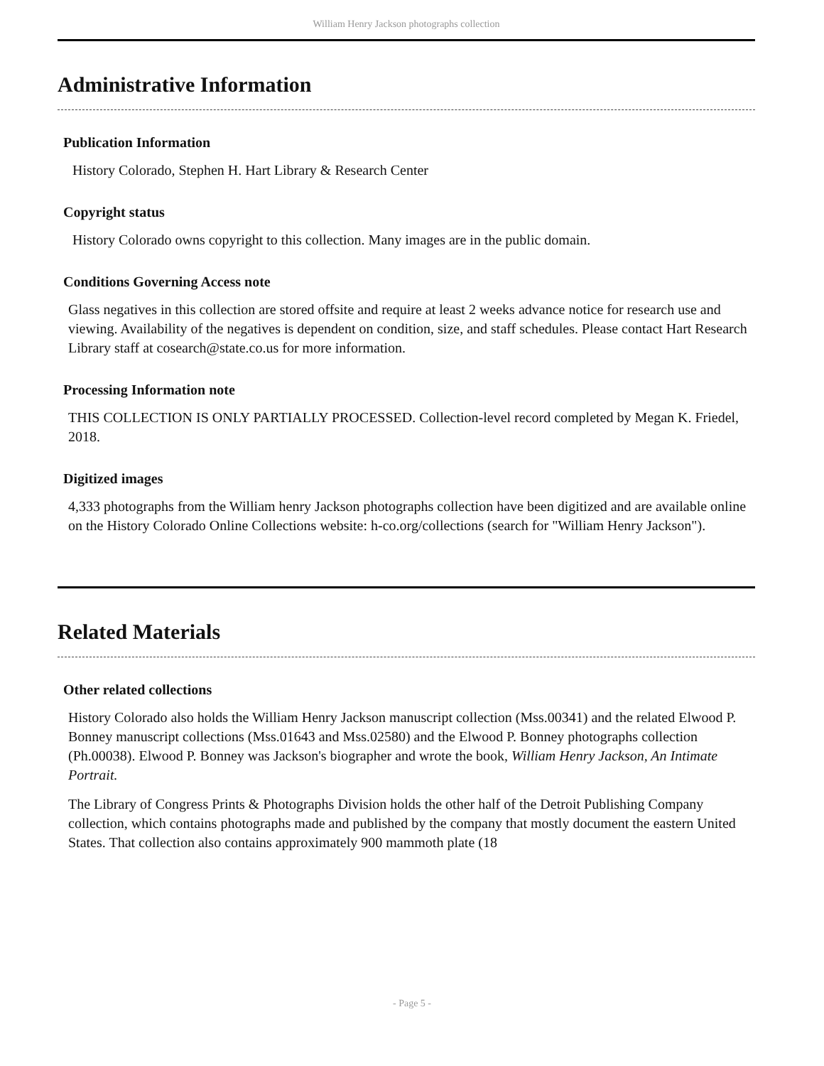William Henry Jackson photographs collection
Administrative Information
Publication Information
History Colorado, Stephen H. Hart Library & Research Center
Copyright status
History Colorado owns copyright to this collection. Many images are in the public domain.
Conditions Governing Access note
Glass negatives in this collection are stored offsite and require at least 2 weeks advance notice for research use and viewing. Availability of the negatives is dependent on condition, size, and staff schedules. Please contact Hart Research Library staff at cosearch@state.co.us for more information.
Processing Information note
THIS COLLECTION IS ONLY PARTIALLY PROCESSED. Collection-level record completed by Megan K. Friedel, 2018.
Digitized images
4,333 photographs from the William henry Jackson photographs collection have been digitized and are available online on the History Colorado Online Collections website: h-co.org/collections (search for "William Henry Jackson").
Related Materials
Other related collections
History Colorado also holds the William Henry Jackson manuscript collection (Mss.00341) and the related Elwood P. Bonney manuscript collections (Mss.01643 and Mss.02580) and the Elwood P. Bonney photographs collection (Ph.00038). Elwood P. Bonney was Jackson's biographer and wrote the book, William Henry Jackson, An Intimate Portrait.
The Library of Congress Prints & Photographs Division holds the other half of the Detroit Publishing Company collection, which contains photographs made and published by the company that mostly document the eastern United States. That collection also contains approximately 900 mammoth plate (18
- Page 5 -